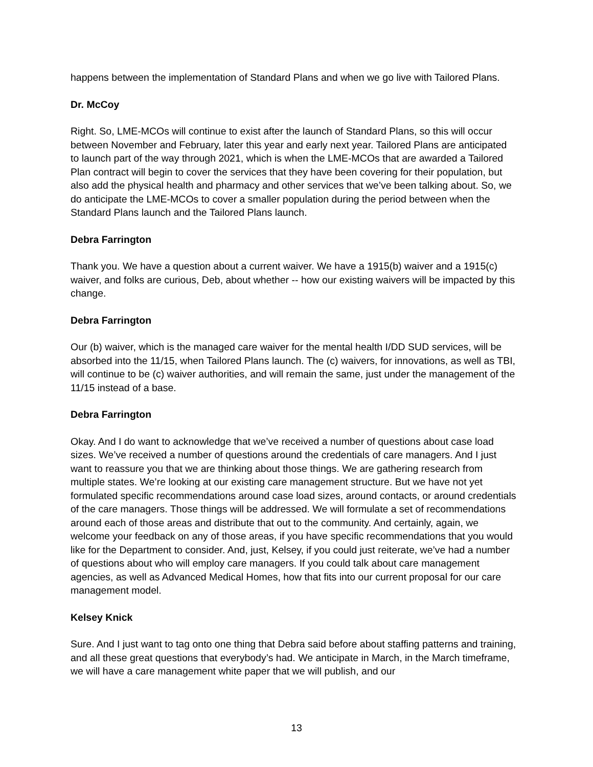happens between the implementation of Standard Plans and when we go live with Tailored Plans.
Dr. McCoy
Right. So, LME-MCOs will continue to exist after the launch of Standard Plans, so this will occur between November and February, later this year and early next year. Tailored Plans are anticipated to launch part of the way through 2021, which is when the LME-MCOs that are awarded a Tailored Plan contract will begin to cover the services that they have been covering for their population, but also add the physical health and pharmacy and other services that we’ve been talking about. So, we do anticipate the LME-MCOs to cover a smaller population during the period between when the Standard Plans launch and the Tailored Plans launch.
Debra Farrington
Thank you. We have a question about a current waiver. We have a 1915(b) waiver and a 1915(c) waiver, and folks are curious, Deb, about whether -- how our existing waivers will be impacted by this change.
Debra Farrington
Our (b) waiver, which is the managed care waiver for the mental health I/DD SUD services, will be absorbed into the 11/15, when Tailored Plans launch. The (c) waivers, for innovations, as well as TBI, will continue to be (c) waiver authorities, and will remain the same, just under the management of the 11/15 instead of a base.
Debra Farrington
Okay. And I do want to acknowledge that we’ve received a number of questions about case load sizes. We’ve received a number of questions around the credentials of care managers. And I just want to reassure you that we are thinking about those things. We are gathering research from multiple states. We’re looking at our existing care management structure. But we have not yet formulated specific recommendations around case load sizes, around contacts, or around credentials of the care managers. Those things will be addressed. We will formulate a set of recommendations around each of those areas and distribute that out to the community. And certainly, again, we welcome your feedback on any of those areas, if you have specific recommendations that you would like for the Department to consider. And, just, Kelsey, if you could just reiterate, we’ve had a number of questions about who will employ care managers. If you could talk about care management agencies, as well as Advanced Medical Homes, how that fits into our current proposal for our care management model.
Kelsey Knick
Sure. And I just want to tag onto one thing that Debra said before about staffing patterns and training, and all these great questions that everybody’s had. We anticipate in March, in the March timeframe, we will have a care management white paper that we will publish, and our
13